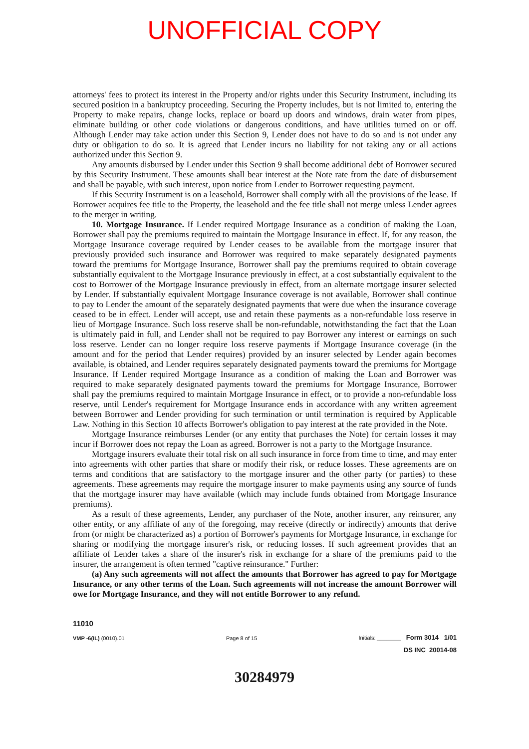UNOFFICIAL COPY
attorneys' fees to protect its interest in the Property and/or rights under this Security Instrument, including its secured position in a bankruptcy proceeding. Securing the Property includes, but is not limited to, entering the Property to make repairs, change locks, replace or board up doors and windows, drain water from pipes, eliminate building or other code violations or dangerous conditions, and have utilities turned on or off. Although Lender may take action under this Section 9, Lender does not have to do so and is not under any duty or obligation to do so. It is agreed that Lender incurs no liability for not taking any or all actions authorized under this Section 9.
Any amounts disbursed by Lender under this Section 9 shall become additional debt of Borrower secured by this Security Instrument. These amounts shall bear interest at the Note rate from the date of disbursement and shall be payable, with such interest, upon notice from Lender to Borrower requesting payment.
If this Security Instrument is on a leasehold, Borrower shall comply with all the provisions of the lease. If Borrower acquires fee title to the Property, the leasehold and the fee title shall not merge unless Lender agrees to the merger in writing.
10. Mortgage Insurance. If Lender required Mortgage Insurance as a condition of making the Loan, Borrower shall pay the premiums required to maintain the Mortgage Insurance in effect. If, for any reason, the Mortgage Insurance coverage required by Lender ceases to be available from the mortgage insurer that previously provided such insurance and Borrower was required to make separately designated payments toward the premiums for Mortgage Insurance, Borrower shall pay the premiums required to obtain coverage substantially equivalent to the Mortgage Insurance previously in effect, at a cost substantially equivalent to the cost to Borrower of the Mortgage Insurance previously in effect, from an alternate mortgage insurer selected by Lender. If substantially equivalent Mortgage Insurance coverage is not available, Borrower shall continue to pay to Lender the amount of the separately designated payments that were due when the insurance coverage ceased to be in effect. Lender will accept, use and retain these payments as a non-refundable loss reserve in lieu of Mortgage Insurance. Such loss reserve shall be non-refundable, notwithstanding the fact that the Loan is ultimately paid in full, and Lender shall not be required to pay Borrower any interest or earnings on such loss reserve. Lender can no longer require loss reserve payments if Mortgage Insurance coverage (in the amount and for the period that Lender requires) provided by an insurer selected by Lender again becomes available, is obtained, and Lender requires separately designated payments toward the premiums for Mortgage Insurance. If Lender required Mortgage Insurance as a condition of making the Loan and Borrower was required to make separately designated payments toward the premiums for Mortgage Insurance, Borrower shall pay the premiums required to maintain Mortgage Insurance in effect, or to provide a non-refundable loss reserve, until Lender's requirement for Mortgage Insurance ends in accordance with any written agreement between Borrower and Lender providing for such termination or until termination is required by Applicable Law. Nothing in this Section 10 affects Borrower's obligation to pay interest at the rate provided in the Note.
Mortgage Insurance reimburses Lender (or any entity that purchases the Note) for certain losses it may incur if Borrower does not repay the Loan as agreed. Borrower is not a party to the Mortgage Insurance.
Mortgage insurers evaluate their total risk on all such insurance in force from time to time, and may enter into agreements with other parties that share or modify their risk, or reduce losses. These agreements are on terms and conditions that are satisfactory to the mortgage insurer and the other party (or parties) to these agreements. These agreements may require the mortgage insurer to make payments using any source of funds that the mortgage insurer may have available (which may include funds obtained from Mortgage Insurance premiums).
As a result of these agreements, Lender, any purchaser of the Note, another insurer, any reinsurer, any other entity, or any affiliate of any of the foregoing, may receive (directly or indirectly) amounts that derive from (or might be characterized as) a portion of Borrower's payments for Mortgage Insurance, in exchange for sharing or modifying the mortgage insurer's risk, or reducing losses. If such agreement provides that an affiliate of Lender takes a share of the insurer's risk in exchange for a share of the premiums paid to the insurer, the arrangement is often termed "captive reinsurance." Further:
(a) Any such agreements will not affect the amounts that Borrower has agreed to pay for Mortgage Insurance, or any other terms of the Loan. Such agreements will not increase the amount Borrower will owe for Mortgage Insurance, and they will not entitle Borrower to any refund.
11010
VMP -6(IL) (0010).01 Page 8 of 15 Initials: ________ Form 3014 1/01
DS INC 20014-08
30284979